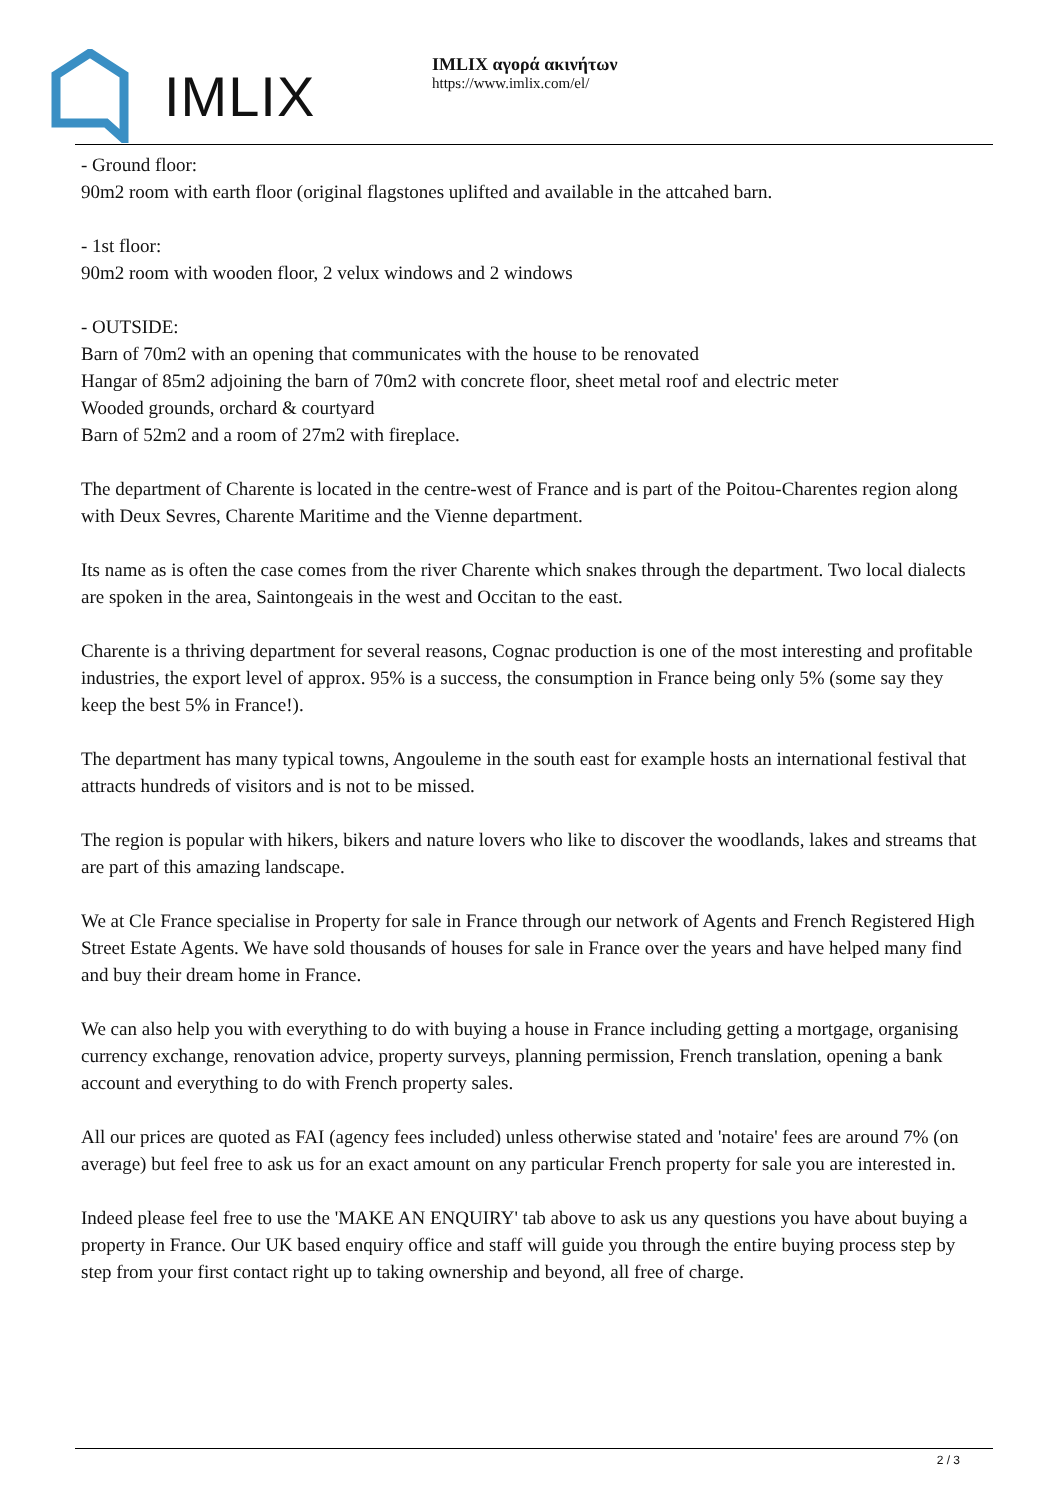IMLIX
IMLIX αγορά ακινήτων
https://www.imlix.com/el/
- Ground floor:
90m2 room with earth floor (original flagstones uplifted and available in the attcahed barn.
- 1st floor:
90m2 room with wooden floor, 2 velux windows and 2 windows
- OUTSIDE:
Barn of 70m2 with an opening that communicates with the house to be renovated
Hangar of 85m2 adjoining the barn of 70m2 with concrete floor, sheet metal roof and electric meter
Wooded grounds, orchard & courtyard
Barn of 52m2 and a room of 27m2 with fireplace.
The department of Charente is located in the centre-west of France and is part of the Poitou-Charentes region along with Deux Sevres, Charente Maritime and the Vienne department.
Its name as is often the case comes from the river Charente which snakes through the department. Two local dialects are spoken in the area, Saintongeais in the west and Occitan to the east.
Charente is a thriving department for several reasons, Cognac production is one of the most interesting and profitable industries, the export level of approx. 95% is a success, the consumption in France being only 5% (some say they keep the best 5% in France!).
The department has many typical towns, Angouleme in the south east for example hosts an international festival that attracts hundreds of visitors and is not to be missed.
The region is popular with hikers, bikers and nature lovers who like to discover the woodlands, lakes and streams that are part of this amazing landscape.
We at Cle France specialise in Property for sale in France through our network of Agents and French Registered High Street Estate Agents. We have sold thousands of houses for sale in France over the years and have helped many find and buy their dream home in France.
We can also help you with everything to do with buying a house in France including getting a mortgage, organising currency exchange, renovation advice, property surveys, planning permission, French translation, opening a bank account and everything to do with French property sales.
All our prices are quoted as FAI (agency fees included) unless otherwise stated and 'notaire' fees are around 7% (on average) but feel free to ask us for an exact amount on any particular French property for sale you are interested in.
Indeed please feel free to use the 'MAKE AN ENQUIRY' tab above to ask us any questions you have about buying a property in France. Our UK based enquiry office and staff will guide you through the entire buying process step by step from your first contact right up to taking ownership and beyond, all free of charge.
2 / 3